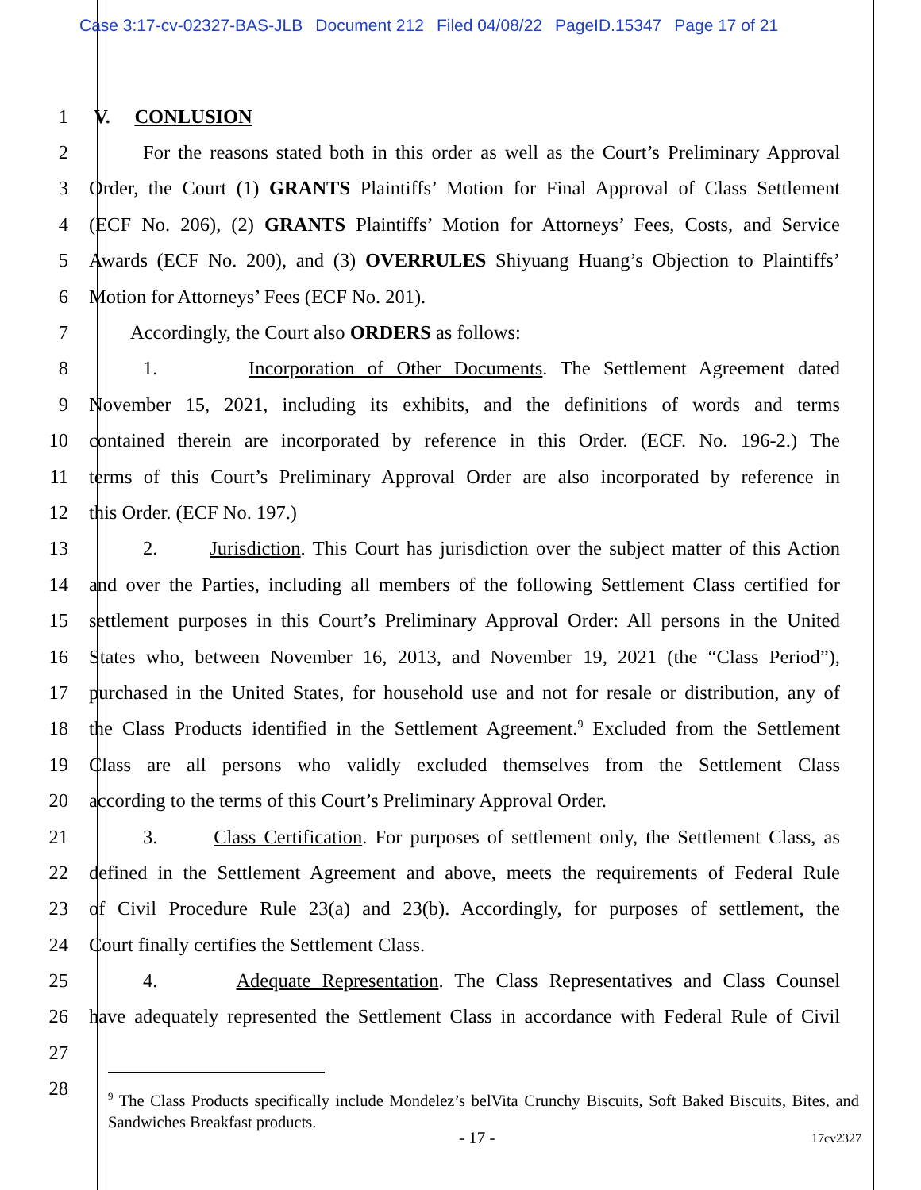Case 3:17-cv-02327-BAS-JLB Document 212 Filed 04/08/22 PageID.15347 Page 17 of 21
1 V. CONLUSION
2 For the reasons stated both in this order as well as the Court’s Preliminary Approval
3 Order, the Court (1) GRANTS Plaintiffs’ Motion for Final Approval of Class Settlement
4 (ECF No. 206), (2) GRANTS Plaintiffs’ Motion for Attorneys’ Fees, Costs, and Service
5 Awards (ECF No. 200), and (3) OVERRULES Shiyuang Huang’s Objection to Plaintiffs’
6 Motion for Attorneys’ Fees (ECF No. 201).
7 Accordingly, the Court also ORDERS as follows:
8 1. Incorporation of Other Documents. The Settlement Agreement dated
9 November 15, 2021, including its exhibits, and the definitions of words and terms
10 contained therein are incorporated by reference in this Order. (ECF. No. 196-2.) The
11 terms of this Court’s Preliminary Approval Order are also incorporated by reference in
12 this Order. (ECF No. 197.)
13 2. Jurisdiction. This Court has jurisdiction over the subject matter of this Action
14 and over the Parties, including all members of the following Settlement Class certified for
15 settlement purposes in this Court’s Preliminary Approval Order: All persons in the United
16 States who, between November 16, 2013, and November 19, 2021 (the “Class Period”),
17 purchased in the United States, for household use and not for resale or distribution, any of
18 the Class Products identified in the Settlement Agreement.<sup>9</sup> Excluded from the Settlement
19 Class are all persons who validly excluded themselves from the Settlement Class
20 according to the terms of this Court’s Preliminary Approval Order.
21 3. Class Certification. For purposes of settlement only, the Settlement Class, as
22 defined in the Settlement Agreement and above, meets the requirements of Federal Rule
23 of Civil Procedure Rule 23(a) and 23(b). Accordingly, for purposes of settlement, the
24 Court finally certifies the Settlement Class.
25 4. Adequate Representation. The Class Representatives and Class Counsel
26 have adequately represented the Settlement Class in accordance with Federal Rule of Civil
27
28
<sup>9</sup> The Class Products specifically include Mondelez’s belVita Crunchy Biscuits, Soft Baked Biscuits, Bites, and Sandwiches Breakfast products.
- 17 - 17cv2327